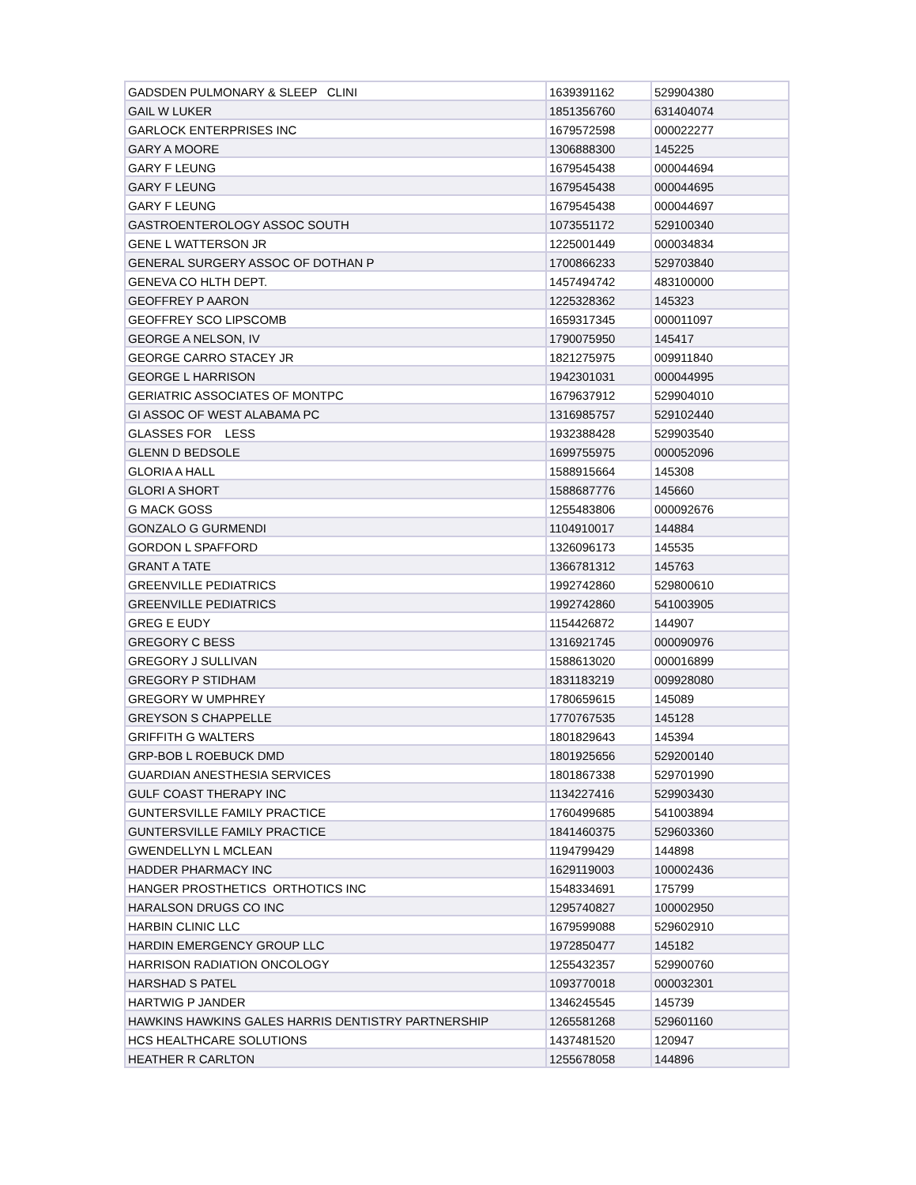| GADSDEN PULMONARY & SLEEP CLINI | 1639391162 | 529904380 |
| GAIL W LUKER | 1851356760 | 631404074 |
| GARLOCK ENTERPRISES INC | 1679572598 | 000022277 |
| GARY A MOORE | 1306888300 | 145225 |
| GARY F LEUNG | 1679545438 | 000044694 |
| GARY F LEUNG | 1679545438 | 000044695 |
| GARY F LEUNG | 1679545438 | 000044697 |
| GASTROENTEROLOGY ASSOC SOUTH | 1073551172 | 529100340 |
| GENE L WATTERSON JR | 1225001449 | 000034834 |
| GENERAL SURGERY ASSOC OF DOTHAN P | 1700866233 | 529703840 |
| GENEVA CO HLTH DEPT. | 1457494742 | 483100000 |
| GEOFFREY P AARON | 1225328362 | 145323 |
| GEOFFREY SCO LIPSCOMB | 1659317345 | 000011097 |
| GEORGE A NELSON, IV | 1790075950 | 145417 |
| GEORGE CARRO STACEY JR | 1821275975 | 009911840 |
| GEORGE L HARRISON | 1942301031 | 000044995 |
| GERIATRIC ASSOCIATES OF MONTPC | 1679637912 | 529904010 |
| GI ASSOC OF WEST ALABAMA PC | 1316985757 | 529102440 |
| GLASSES FOR LESS | 1932388428 | 529903540 |
| GLENN D BEDSOLE | 1699755975 | 000052096 |
| GLORIA A HALL | 1588915664 | 145308 |
| GLORI A SHORT | 1588687776 | 145660 |
| G MACK GOSS | 1255483806 | 000092676 |
| GONZALO G GURMENDI | 1104910017 | 144884 |
| GORDON L SPAFFORD | 1326096173 | 145535 |
| GRANT A TATE | 1366781312 | 145763 |
| GREENVILLE PEDIATRICS | 1992742860 | 529800610 |
| GREENVILLE PEDIATRICS | 1992742860 | 541003905 |
| GREG E EUDY | 1154426872 | 144907 |
| GREGORY C BESS | 1316921745 | 000090976 |
| GREGORY J SULLIVAN | 1588613020 | 000016899 |
| GREGORY P STIDHAM | 1831183219 | 009928080 |
| GREGORY W UMPHREY | 1780659615 | 145089 |
| GREYSON S CHAPPELLE | 1770767535 | 145128 |
| GRIFFITH G WALTERS | 1801829643 | 145394 |
| GRP-BOB L ROEBUCK DMD | 1801925656 | 529200140 |
| GUARDIAN ANESTHESIA SERVICES | 1801867338 | 529701990 |
| GULF COAST THERAPY INC | 1134227416 | 529903430 |
| GUNTERSVILLE FAMILY PRACTICE | 1760499685 | 541003894 |
| GUNTERSVILLE FAMILY PRACTICE | 1841460375 | 529603360 |
| GWENDELLYN L MCLEAN | 1194799429 | 144898 |
| HADDER PHARMACY INC | 1629119003 | 100002436 |
| HANGER PROSTHETICS ORTHOTICS INC | 1548334691 | 175799 |
| HARALSON DRUGS CO INC | 1295740827 | 100002950 |
| HARBIN CLINIC LLC | 1679599088 | 529602910 |
| HARDIN EMERGENCY GROUP LLC | 1972850477 | 145182 |
| HARRISON RADIATION ONCOLOGY | 1255432357 | 529900760 |
| HARSHAD S PATEL | 1093770018 | 000032301 |
| HARTWIG P JANDER | 1346245545 | 145739 |
| HAWKINS HAWKINS GALES HARRIS DENTISTRY PARTNERSHIP | 1265581268 | 529601160 |
| HCS HEALTHCARE SOLUTIONS | 1437481520 | 120947 |
| HEATHER R CARLTON | 1255678058 | 144896 |